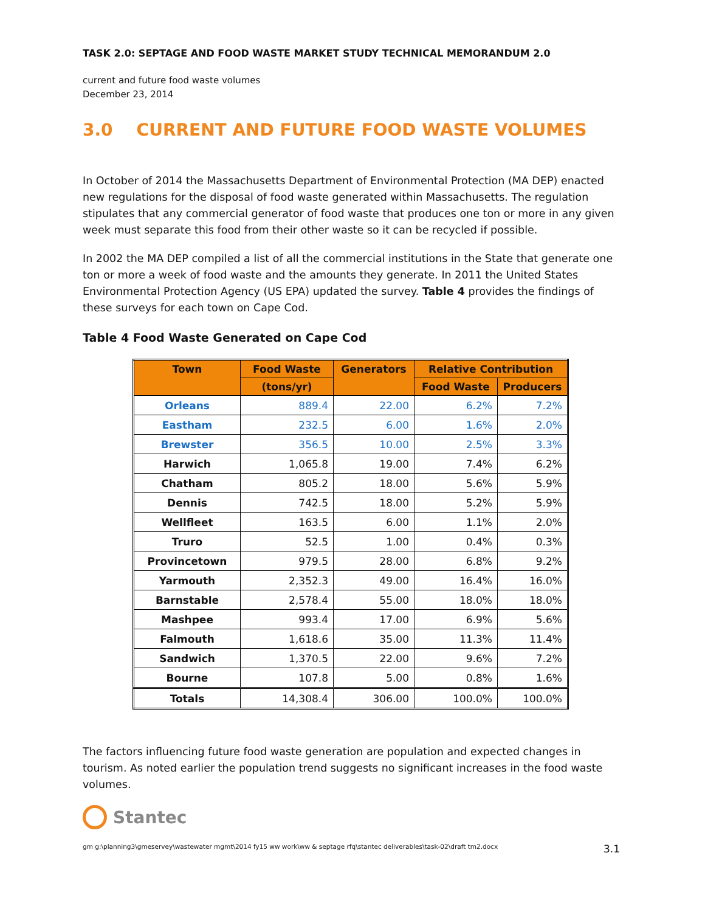TASK 2.0: SEPTAGE AND FOOD WASTE MARKET STUDY TECHNICAL MEMORANDUM 2.0
current and future food waste volumes
December 23, 2014
3.0 CURRENT AND FUTURE FOOD WASTE VOLUMES
In October of 2014 the Massachusetts Department of Environmental Protection (MA DEP) enacted new regulations for the disposal of food waste generated within Massachusetts. The regulation stipulates that any commercial generator of food waste that produces one ton or more in any given week must separate this food from their other waste so it can be recycled if possible.
In 2002 the MA DEP compiled a list of all the commercial institutions in the State that generate one ton or more a week of food waste and the amounts they generate. In 2011 the United States Environmental Protection Agency (US EPA) updated the survey. Table 4 provides the findings of these surveys for each town on Cape Cod.
Table 4 Food Waste Generated on Cape Cod
| Town | Food Waste | Generators | Relative Contribution | |
| --- | --- | --- | --- | --- |
| | (tons/yr) | | Food Waste | Producers |
| Orleans | 889.4 | 22.00 | 6.2% | 7.2% |
| Eastham | 232.5 | 6.00 | 1.6% | 2.0% |
| Brewster | 356.5 | 10.00 | 2.5% | 3.3% |
| Harwich | 1,065.8 | 19.00 | 7.4% | 6.2% |
| Chatham | 805.2 | 18.00 | 5.6% | 5.9% |
| Dennis | 742.5 | 18.00 | 5.2% | 5.9% |
| Wellfleet | 163.5 | 6.00 | 1.1% | 2.0% |
| Truro | 52.5 | 1.00 | 0.4% | 0.3% |
| Provincetown | 979.5 | 28.00 | 6.8% | 9.2% |
| Yarmouth | 2,352.3 | 49.00 | 16.4% | 16.0% |
| Barnstable | 2,578.4 | 55.00 | 18.0% | 18.0% |
| Mashpee | 993.4 | 17.00 | 6.9% | 5.6% |
| Falmouth | 1,618.6 | 35.00 | 11.3% | 11.4% |
| Sandwich | 1,370.5 | 22.00 | 9.6% | 7.2% |
| Bourne | 107.8 | 5.00 | 0.8% | 1.6% |
| Totals | 14,308.4 | 306.00 | 100.0% | 100.0% |
The factors influencing future food waste generation are population and expected changes in tourism. As noted earlier the population trend suggests no significant increases in the food waste volumes.
Stantec
gm g:\planning3\gmeservey\wastewater mgmt\2014 fy15 ww work\ww & septage rfq\stantec deliverables\task-02\draft tm2.docx 3.1